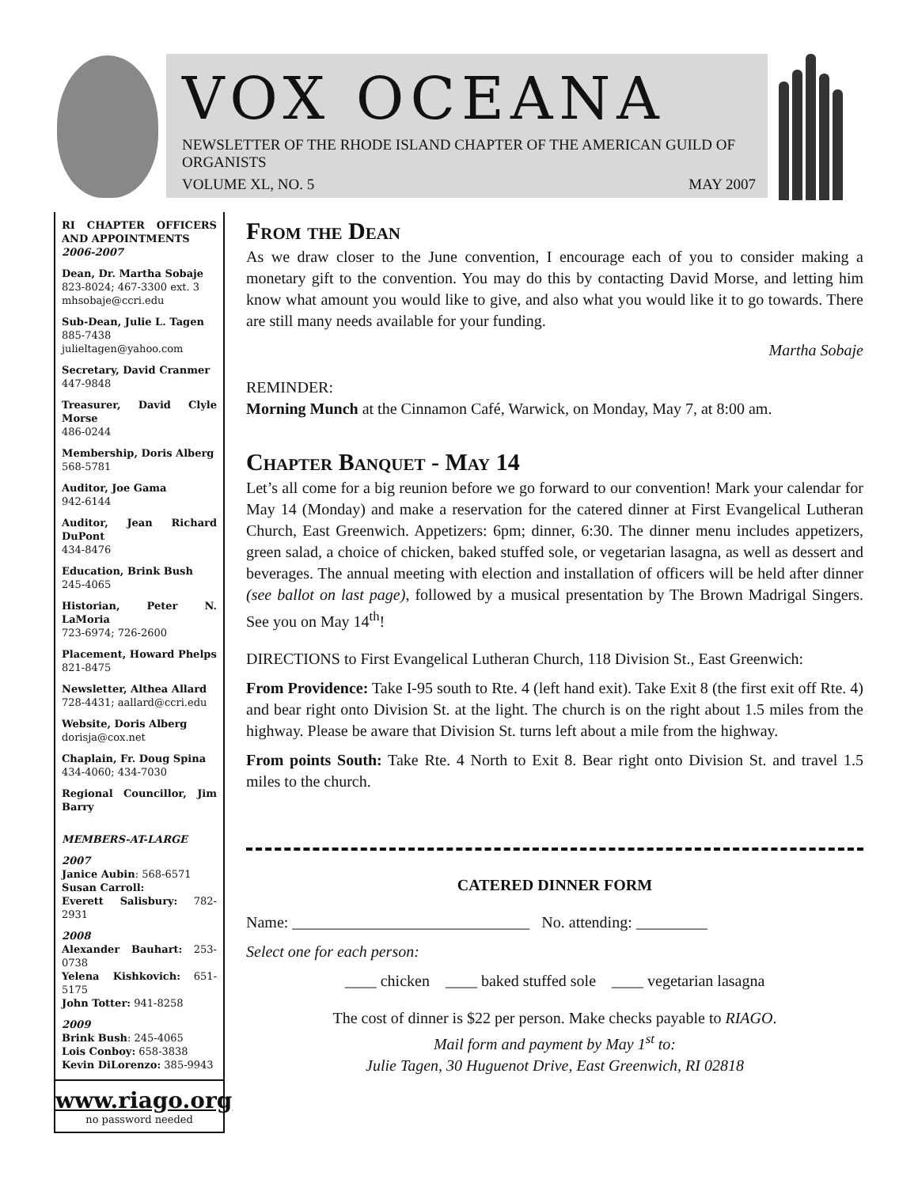VOX OCEANA
NEWSLETTER OF THE RHODE ISLAND CHAPTER OF THE AMERICAN GUILD OF ORGANISTS
VOLUME XL, NO. 5 MAY 2007
RI CHAPTER OFFICERS AND APPOINTMENTS
2006-2007
Dean, Dr. Martha Sobaje
823-8024; 467-3300 ext. 3
mhsobaje@ccri.edu
Sub-Dean, Julie L. Tagen
885-7438
julieltagen@yahoo.com
Secretary, David Cranmer
447-9848
Treasurer, David Clyle Morse
486-0244
Membership, Doris Alberg
568-5781
Auditor, Joe Gama
942-6144
Auditor, Jean Richard DuPont
434-8476
Education, Brink Bush
245-4065
Historian, Peter N. LaMoria
723-6974; 726-2600
Placement, Howard Phelps
821-8475
Newsletter, Althea Allard
728-4431; aallard@ccri.edu
Website, Doris Alberg
dorisja@cox.net
Chaplain, Fr. Doug Spina
434-4060; 434-7030
Regional Councillor, Jim Barry
MEMBERS-AT-LARGE
2007
Janice Aubin: 568-6571
Susan Carroll:
Everett Salisbury: 782-2931
2008
Alexander Bauhart: 253-0738
Yelena Kishkovich: 651-5175
John Totter: 941-8258
2009
Brink Bush: 245-4065
Lois Conboy: 658-3838
Kevin DiLorenzo: 385-9943
www.riago.org
no password needed
From the Dean
As we draw closer to the June convention, I encourage each of you to consider making a monetary gift to the convention. You may do this by contacting David Morse, and letting him know what amount you would like to give, and also what you would like it to go towards. There are still many needs available for your funding.
Martha Sobaje
REMINDER:
Morning Munch at the Cinnamon Café, Warwick, on Monday, May 7, at 8:00 am.
Chapter Banquet - May 14
Let’s all come for a big reunion before we go forward to our convention! Mark your calendar for May 14 (Monday) and make a reservation for the catered dinner at First Evangelical Lutheran Church, East Greenwich. Appetizers: 6pm; dinner, 6:30. The dinner menu includes appetizers, green salad, a choice of chicken, baked stuffed sole, or vegetarian lasagna, as well as dessert and beverages. The annual meeting with election and installation of officers will be held after dinner (see ballot on last page), followed by a musical presentation by The Brown Madrigal Singers. See you on May 14<sup>th</sup>!
DIRECTIONS to First Evangelical Lutheran Church, 118 Division St., East Greenwich:
From Providence: Take I-95 south to Rte. 4 (left hand exit). Take Exit 8 (the first exit off Rte. 4) and bear right onto Division St. at the light. The church is on the right about 1.5 miles from the highway. Please be aware that Division St. turns left about a mile from the highway.
From points South: Take Rte. 4 North to Exit 8. Bear right onto Division St. and travel 1.5 miles to the church.
CATERED DINNER FORM
Name: ______________________________ No. attending: _________
Select one for each person:
____ chicken ____ baked stuffed sole ____ vegetarian lasagna
The cost of dinner is $22 per person. Make checks payable to RIAGO.
Mail form and payment by May 1<sup>st</sup> to:
Julie Tagen, 30 Huguenot Drive, East Greenwich, RI 02818